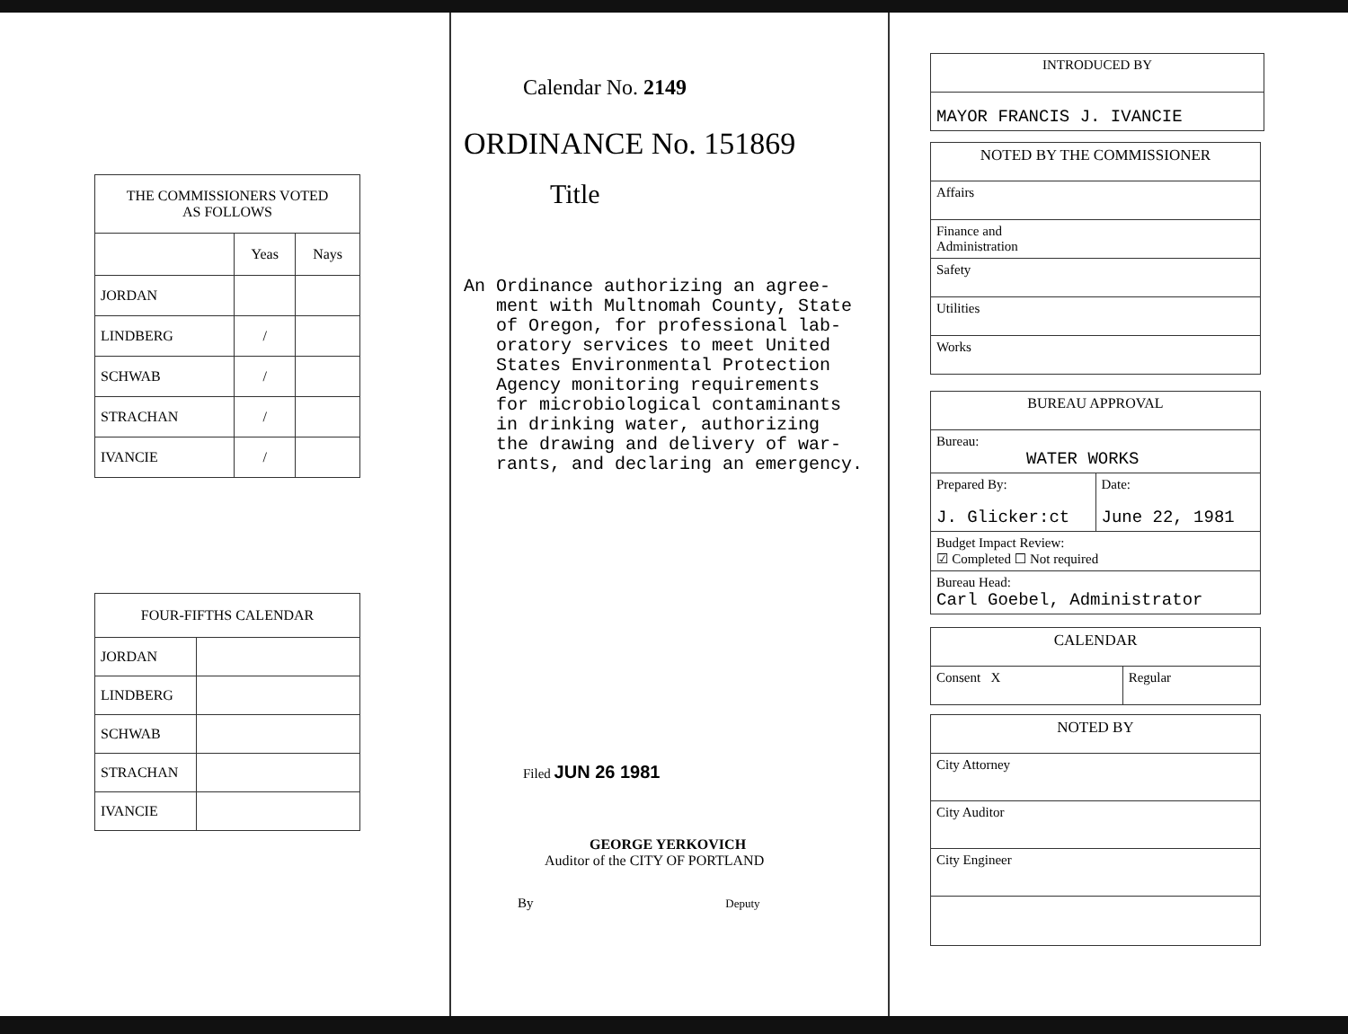| THE COMMISSIONERS VOTED AS FOLLOWS | | |
| --- | --- | --- |
| | Yeas | Nays |
| JORDAN | | |
| LINDBERG | / | |
| SCHWAB | / | |
| STRACHAN | / | |
| IVANCIE | / | |
| FOUR-FIFTHS CALENDAR | |
| --- | --- |
| JORDAN | |
| LINDBERG | |
| SCHWAB | |
| STRACHAN | |
| IVANCIE | |
Calendar No. 2149
ORDINANCE No. 151869
Title
An Ordinance authorizing an agree- ment with Multnomah County, State of Oregon, for professional lab- oratory services to meet United States Environmental Protection Agency monitoring requirements for microbiological contaminants in drinking water, authorizing the drawing and delivery of war- rants, and declaring an emergency.
Filed JUN 26 1981
GEORGE YERKOVICH
Auditor of the CITY OF PORTLAND
By Deputy
| INTRODUCED BY |
| MAYOR FRANCIS J. IVANCIE |
| NOTED BY THE COMMISSIONER |
| Affairs |
| Finance and Administration |
| Safety |
| Utilities |
| Works |
| BUREAU APPROVAL | |
| Bureau: WATER WORKS | |
| Prepared By: J. Glicker:ct | Date: June 22, 1981 |
| Budget Impact Review: ☑ Completed ☐ Not required | |
| Bureau Head: Carl Goebel, Administrator | |
| CALENDAR | |
| Consent X | Regular |
| NOTED BY |
| City Attorney |
| City Auditor |
| City Engineer |